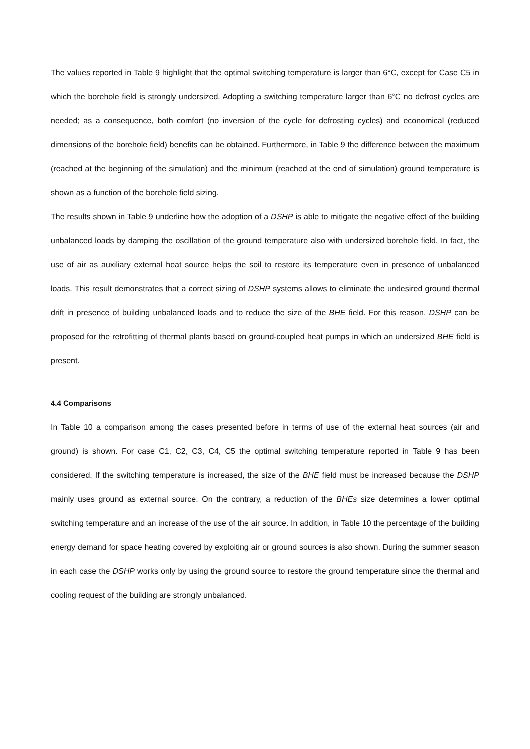The values reported in Table 9 highlight that the optimal switching temperature is larger than 6°C, except for Case C5 in which the borehole field is strongly undersized. Adopting a switching temperature larger than 6°C no defrost cycles are needed; as a consequence, both comfort (no inversion of the cycle for defrosting cycles) and economical (reduced dimensions of the borehole field) benefits can be obtained. Furthermore, in Table 9 the difference between the maximum (reached at the beginning of the simulation) and the minimum (reached at the end of simulation) ground temperature is shown as a function of the borehole field sizing.
The results shown in Table 9 underline how the adoption of a DSHP is able to mitigate the negative effect of the building unbalanced loads by damping the oscillation of the ground temperature also with undersized borehole field. In fact, the use of air as auxiliary external heat source helps the soil to restore its temperature even in presence of unbalanced loads. This result demonstrates that a correct sizing of DSHP systems allows to eliminate the undesired ground thermal drift in presence of building unbalanced loads and to reduce the size of the BHE field. For this reason, DSHP can be proposed for the retrofitting of thermal plants based on ground-coupled heat pumps in which an undersized BHE field is present.
4.4 Comparisons
In Table 10 a comparison among the cases presented before in terms of use of the external heat sources (air and ground) is shown. For case C1, C2, C3, C4, C5 the optimal switching temperature reported in Table 9 has been considered. If the switching temperature is increased, the size of the BHE field must be increased because the DSHP mainly uses ground as external source. On the contrary, a reduction of the BHEs size determines a lower optimal switching temperature and an increase of the use of the air source. In addition, in Table 10 the percentage of the building energy demand for space heating covered by exploiting air or ground sources is also shown. During the summer season in each case the DSHP works only by using the ground source to restore the ground temperature since the thermal and cooling request of the building are strongly unbalanced.